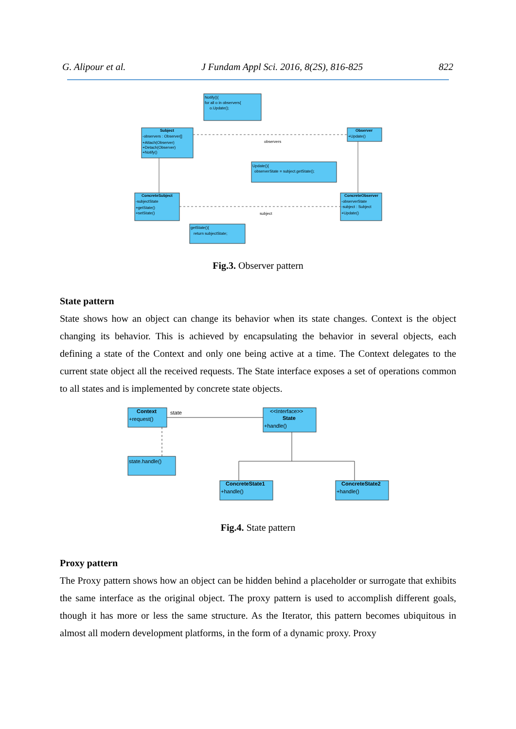G. Alipour et al. J Fundam Appl Sci. 2016, 8(2S), 816-825 822
Notify(){
for all o in observers{
o.Update();
Subject
-observers : Observer[]
+Attach(Observer)
+Detach(Observer)
+Notify()
Observer
+Update()
observers
Update(){
observerState = subject.getState();
ConcreteSubject
-subjectState
+getState()
+setState()
ConcreteObserver
-observerState
-subject : Subject
+Update()
subject
getState(){
return subjectState;
Fig.3. Observer pattern
State pattern
State shows how an object can change its behavior when its state changes. Context is the object changing its behavior. This is achieved by encapsulating the behavior in several objects, each defining a state of the Context and only one being active at a time. The Context delegates to the current state object all the received requests. The State interface exposes a set of operations common to all states and is implemented by concrete state objects.
Context
+request()
state
<<Interface>>
State
+handle()
state.handle()
ConcreteState1
+handle()
ConcreteState2
+handle()
Fig.4. State pattern
Proxy pattern
The Proxy pattern shows how an object can be hidden behind a placeholder or surrogate that exhibits the same interface as the original object. The proxy pattern is used to accomplish different goals, though it has more or less the same structure. As the Iterator, this pattern becomes ubiquitous in almost all modern development platforms, in the form of a dynamic proxy. Proxy